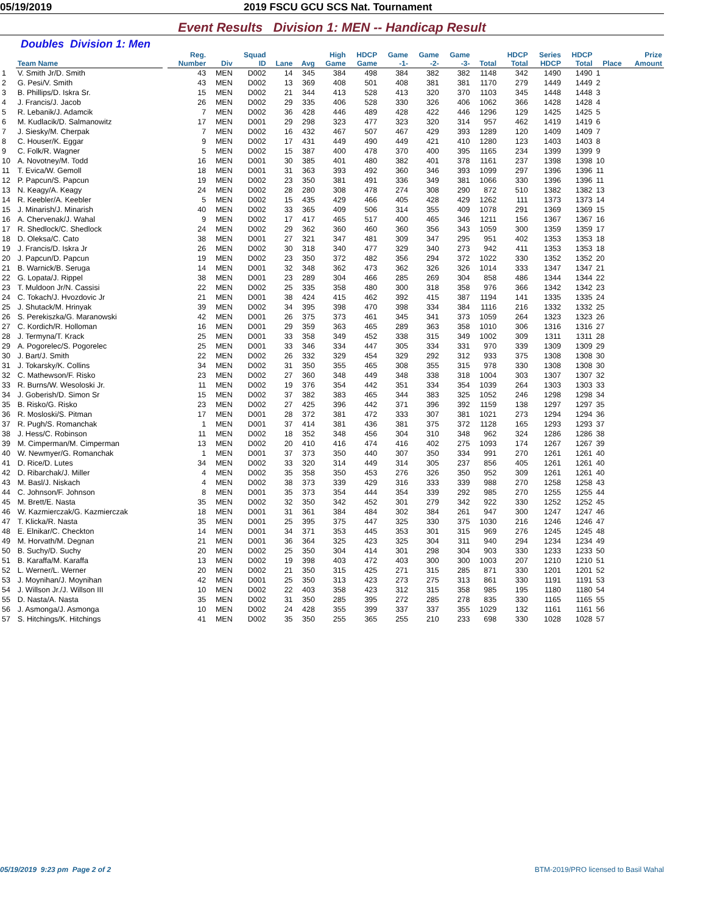05/19/2019 2019 FSCU GCU SCS Nat. Tournament
Event Results Division 1: MEN -- Handicap Result
Doubles Division 1: Men
| | Team Name | | Reg. Number | Div | Squad ID | Lane | Avg | High Game | HDCP Game | Game -1- | Game -2- | Game -3- | Total | HDCP Total | Series HDCP | HDCP Total | Place | Prize Amount |
| --- | --- | --- | --- | --- | --- | --- | --- | --- | --- | --- | --- | --- | --- | --- | --- | --- | --- | --- |
| 1 | V. Smith Jr/D. Smith | | 43 | MEN | D002 | 14 | 345 | 384 | 498 | 384 | 382 | 382 | 1148 | 342 | 1490 | 1490 | 1 | |
| 2 | G. Pesi/V. Smith | | 43 | MEN | D002 | 13 | 369 | 408 | 501 | 408 | 381 | 381 | 1170 | 279 | 1449 | 1449 | 2 | |
| 3 | B. Phillips/D. Iskra Sr. | | 15 | MEN | D002 | 21 | 344 | 413 | 528 | 413 | 320 | 370 | 1103 | 345 | 1448 | 1448 | 3 | |
| 4 | J. Francis/J. Jacob | | 26 | MEN | D002 | 29 | 335 | 406 | 528 | 330 | 326 | 406 | 1062 | 366 | 1428 | 1428 | 4 | |
| 5 | R. Lebanik/J. Adamcik | | 7 | MEN | D002 | 36 | 428 | 446 | 489 | 428 | 422 | 446 | 1296 | 129 | 1425 | 1425 | 5 | |
| 6 | M. Kudlacik/D. Salmanowitz | | 17 | MEN | D001 | 29 | 298 | 323 | 477 | 323 | 320 | 314 | 957 | 462 | 1419 | 1419 | 6 | |
| 7 | J. Siesky/M. Cherpak | | 7 | MEN | D002 | 16 | 432 | 467 | 507 | 467 | 429 | 393 | 1289 | 120 | 1409 | 1409 | 7 | |
| 8 | C. Houser/K. Eggar | | 9 | MEN | D002 | 17 | 431 | 449 | 490 | 449 | 421 | 410 | 1280 | 123 | 1403 | 1403 | 8 | |
| 9 | C. Folk/R. Wagner | | 5 | MEN | D002 | 15 | 387 | 400 | 478 | 370 | 400 | 395 | 1165 | 234 | 1399 | 1399 | 9 | |
| 10 | A. Novotney/M. Todd | | 16 | MEN | D001 | 30 | 385 | 401 | 480 | 382 | 401 | 378 | 1161 | 237 | 1398 | 1398 | 10 | |
| 11 | T. Evica/W. Gemoll | | 18 | MEN | D001 | 31 | 363 | 393 | 492 | 360 | 346 | 393 | 1099 | 297 | 1396 | 1396 | 11 | |
| 12 | P. Papcun/S. Papcun | | 19 | MEN | D002 | 23 | 350 | 381 | 491 | 336 | 349 | 381 | 1066 | 330 | 1396 | 1396 | 11 | |
| 13 | N. Keagy/A. Keagy | | 24 | MEN | D002 | 28 | 280 | 308 | 478 | 274 | 308 | 290 | 872 | 510 | 1382 | 1382 | 13 | |
| 14 | R. Keebler/A. Keebler | | 5 | MEN | D002 | 15 | 435 | 429 | 466 | 405 | 428 | 429 | 1262 | 111 | 1373 | 1373 | 14 | |
| 15 | J. Minarish/J. Minarish | | 40 | MEN | D002 | 33 | 365 | 409 | 506 | 314 | 355 | 409 | 1078 | 291 | 1369 | 1369 | 15 | |
| 16 | A. Chervenak/J. Wahal | | 9 | MEN | D002 | 17 | 417 | 465 | 517 | 400 | 465 | 346 | 1211 | 156 | 1367 | 1367 | 16 | |
| 17 | R. Shedlock/C. Shedlock | | 24 | MEN | D002 | 29 | 362 | 360 | 460 | 360 | 356 | 343 | 1059 | 300 | 1359 | 1359 | 17 | |
| 18 | D. Oleksa/C. Cato | | 38 | MEN | D001 | 27 | 321 | 347 | 481 | 309 | 347 | 295 | 951 | 402 | 1353 | 1353 | 18 | |
| 19 | J. Francis/D. Iskra Jr | | 26 | MEN | D002 | 30 | 318 | 340 | 477 | 329 | 340 | 273 | 942 | 411 | 1353 | 1353 | 18 | |
| 20 | J. Papcun/D. Papcun | | 19 | MEN | D002 | 23 | 350 | 372 | 482 | 356 | 294 | 372 | 1022 | 330 | 1352 | 1352 | 20 | |
| 21 | B. Warnick/B. Seruga | | 14 | MEN | D001 | 32 | 348 | 362 | 473 | 362 | 326 | 326 | 1014 | 333 | 1347 | 1347 | 21 | |
| 22 | G. Lopata/J. Rippel | | 38 | MEN | D001 | 23 | 289 | 304 | 466 | 285 | 269 | 304 | 858 | 486 | 1344 | 1344 | 22 | |
| 23 | T. Muldoon Jr/N. Cassisi | | 22 | MEN | D002 | 25 | 335 | 358 | 480 | 300 | 318 | 358 | 976 | 366 | 1342 | 1342 | 23 | |
| 24 | C. Tokach/J. Hvozdovic Jr | | 21 | MEN | D001 | 38 | 424 | 415 | 462 | 392 | 415 | 387 | 1194 | 141 | 1335 | 1335 | 24 | |
| 25 | J. Shutack/M. Hrinyak | | 39 | MEN | D002 | 34 | 395 | 398 | 470 | 398 | 334 | 384 | 1116 | 216 | 1332 | 1332 | 25 | |
| 26 | S. Perekiszka/G. Maranowski | | 42 | MEN | D001 | 26 | 375 | 373 | 461 | 345 | 341 | 373 | 1059 | 264 | 1323 | 1323 | 26 | |
| 27 | C. Kordich/R. Holloman | | 16 | MEN | D001 | 29 | 359 | 363 | 465 | 289 | 363 | 358 | 1010 | 306 | 1316 | 1316 | 27 | |
| 28 | J. Termyna/T. Krack | | 25 | MEN | D001 | 33 | 358 | 349 | 452 | 338 | 315 | 349 | 1002 | 309 | 1311 | 1311 | 28 | |
| 29 | A. Pogorelec/S. Pogorelec | | 25 | MEN | D001 | 33 | 346 | 334 | 447 | 305 | 334 | 331 | 970 | 339 | 1309 | 1309 | 29 | |
| 30 | J. Bart/J. Smith | | 22 | MEN | D002 | 26 | 332 | 329 | 454 | 329 | 292 | 312 | 933 | 375 | 1308 | 1308 | 30 | |
| 31 | J. Tokarsky/K. Collins | | 34 | MEN | D002 | 31 | 350 | 355 | 465 | 308 | 355 | 315 | 978 | 330 | 1308 | 1308 | 30 | |
| 32 | C. Mathewson/F. Risko | | 23 | MEN | D002 | 27 | 360 | 348 | 449 | 348 | 338 | 318 | 1004 | 303 | 1307 | 1307 | 32 | |
| 33 | R. Burns/W. Wesoloski Jr. | | 11 | MEN | D002 | 19 | 376 | 354 | 442 | 351 | 334 | 354 | 1039 | 264 | 1303 | 1303 | 33 | |
| 34 | J. Goberish/D. Simon Sr | | 15 | MEN | D002 | 37 | 382 | 383 | 465 | 344 | 383 | 325 | 1052 | 246 | 1298 | 1298 | 34 | |
| 35 | B. Risko/G. Risko | | 23 | MEN | D002 | 27 | 425 | 396 | 442 | 371 | 396 | 392 | 1159 | 138 | 1297 | 1297 | 35 | |
| 36 | R. Mosloski/S. Pitman | | 17 | MEN | D001 | 28 | 372 | 381 | 472 | 333 | 307 | 381 | 1021 | 273 | 1294 | 1294 | 36 | |
| 37 | R. Pugh/S. Romanchak | | 1 | MEN | D001 | 37 | 414 | 381 | 436 | 381 | 375 | 372 | 1128 | 165 | 1293 | 1293 | 37 | |
| 38 | J. Hess/C. Robinson | | 11 | MEN | D002 | 18 | 352 | 348 | 456 | 304 | 310 | 348 | 962 | 324 | 1286 | 1286 | 38 | |
| 39 | M. Cimperman/M. Cimperman | | 13 | MEN | D002 | 20 | 410 | 416 | 474 | 416 | 402 | 275 | 1093 | 174 | 1267 | 1267 | 39 | |
| 40 | W. Newmyer/G. Romanchak | | 1 | MEN | D001 | 37 | 373 | 350 | 440 | 307 | 350 | 334 | 991 | 270 | 1261 | 1261 | 40 | |
| 41 | D. Rice/D. Lutes | | 34 | MEN | D002 | 33 | 320 | 314 | 449 | 314 | 305 | 237 | 856 | 405 | 1261 | 1261 | 40 | |
| 42 | D. Ribarchak/J. Miller | | 4 | MEN | D002 | 35 | 358 | 350 | 453 | 276 | 326 | 350 | 952 | 309 | 1261 | 1261 | 40 | |
| 43 | M. Basl/J. Niskach | | 4 | MEN | D002 | 38 | 373 | 339 | 429 | 316 | 333 | 339 | 988 | 270 | 1258 | 1258 | 43 | |
| 44 | C. Johnson/F. Johnson | | 8 | MEN | D001 | 35 | 373 | 354 | 444 | 354 | 339 | 292 | 985 | 270 | 1255 | 1255 | 44 | |
| 45 | M. Brett/E. Nasta | | 35 | MEN | D002 | 32 | 350 | 342 | 452 | 301 | 279 | 342 | 922 | 330 | 1252 | 1252 | 45 | |
| 46 | W. Kazmierczak/G. Kazmierczak | | 18 | MEN | D001 | 31 | 361 | 384 | 484 | 302 | 384 | 261 | 947 | 300 | 1247 | 1247 | 46 | |
| 47 | T. Klicka/R. Nasta | | 35 | MEN | D001 | 25 | 395 | 375 | 447 | 325 | 330 | 375 | 1030 | 216 | 1246 | 1246 | 47 | |
| 48 | E. Elnikar/C. Checkton | | 14 | MEN | D001 | 34 | 371 | 353 | 445 | 353 | 301 | 315 | 969 | 276 | 1245 | 1245 | 48 | |
| 49 | M. Horvath/M. Degnan | | 21 | MEN | D001 | 36 | 364 | 325 | 423 | 325 | 304 | 311 | 940 | 294 | 1234 | 1234 | 49 | |
| 50 | B. Suchy/D. Suchy | | 20 | MEN | D002 | 25 | 350 | 304 | 414 | 301 | 298 | 304 | 903 | 330 | 1233 | 1233 | 50 | |
| 51 | B. Karaffa/M. Karaffa | | 13 | MEN | D002 | 19 | 398 | 403 | 472 | 403 | 300 | 300 | 1003 | 207 | 1210 | 1210 | 51 | |
| 52 | L. Werner/L. Werner | | 20 | MEN | D002 | 21 | 350 | 315 | 425 | 271 | 315 | 285 | 871 | 330 | 1201 | 1201 | 52 | |
| 53 | J. Moynihan/J. Moynihan | | 42 | MEN | D001 | 25 | 350 | 313 | 423 | 273 | 275 | 313 | 861 | 330 | 1191 | 1191 | 53 | |
| 54 | J. Willson Jr./J. Willson III | | 10 | MEN | D002 | 22 | 403 | 358 | 423 | 312 | 315 | 358 | 985 | 195 | 1180 | 1180 | 54 | |
| 55 | D. Nasta/A. Nasta | | 35 | MEN | D002 | 31 | 350 | 285 | 395 | 272 | 285 | 278 | 835 | 330 | 1165 | 1165 | 55 | |
| 56 | J. Asmonga/J. Asmonga | | 10 | MEN | D002 | 24 | 428 | 355 | 399 | 337 | 337 | 355 | 1029 | 132 | 1161 | 1161 | 56 | |
| 57 | S. Hitchings/K. Hitchings | | 41 | MEN | D002 | 35 | 350 | 255 | 365 | 255 | 210 | 233 | 698 | 330 | 1028 | 1028 | 57 | |
05/19/2019 9:23 pm Page 2 of 2 BTM-2019/PRO licensed to Basil Wahal